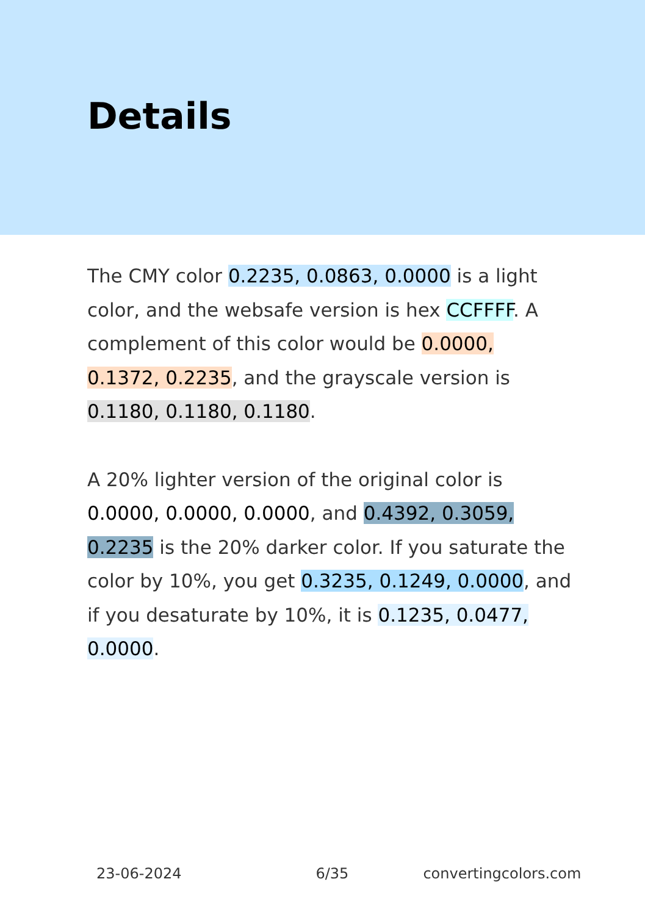Details
The CMY color 0.2235, 0.0863, 0.0000 is a light color, and the websafe version is hex CCFFFF. A complement of this color would be 0.0000, 0.1372, 0.2235, and the grayscale version is 0.1180, 0.1180, 0.1180.
A 20% lighter version of the original color is 0.0000, 0.0000, 0.0000, and 0.4392, 0.3059, 0.2235 is the 20% darker color. If you saturate the color by 10%, you get 0.3235, 0.1249, 0.0000, and if you desaturate by 10%, it is 0.1235, 0.0477, 0.0000.
23-06-2024 6/35 convertingcolors.com